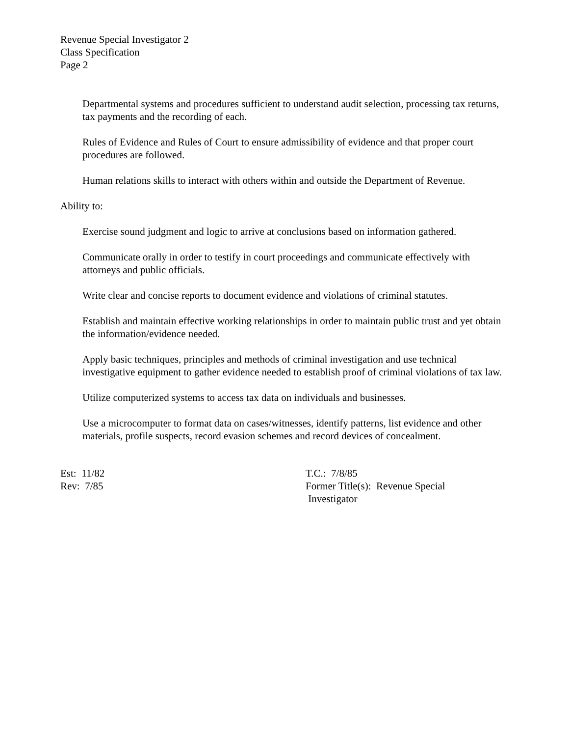Revenue Special Investigator 2
Class Specification
Page 2
Departmental systems and procedures sufficient to understand audit selection, processing tax returns, tax payments and the recording of each.
Rules of Evidence and Rules of Court to ensure admissibility of evidence and that proper court procedures are followed.
Human relations skills to interact with others within and outside the Department of Revenue.
Ability to:
Exercise sound judgment and logic to arrive at conclusions based on information gathered.
Communicate orally in order to testify in court proceedings and communicate effectively with attorneys and public officials.
Write clear and concise reports to document evidence and violations of criminal statutes.
Establish and maintain effective working relationships in order to maintain public trust and yet obtain the information/evidence needed.
Apply basic techniques, principles and methods of criminal investigation and use technical investigative equipment to gather evidence needed to establish proof of criminal violations of tax law.
Utilize computerized systems to access tax data on individuals and businesses.
Use a microcomputer to format data on cases/witnesses, identify patterns, list evidence and other materials, profile suspects, record evasion schemes and record devices of concealment.
Est: 11/82
Rev: 7/85
T.C.: 7/8/85
Former Title(s): Revenue Special
Investigator